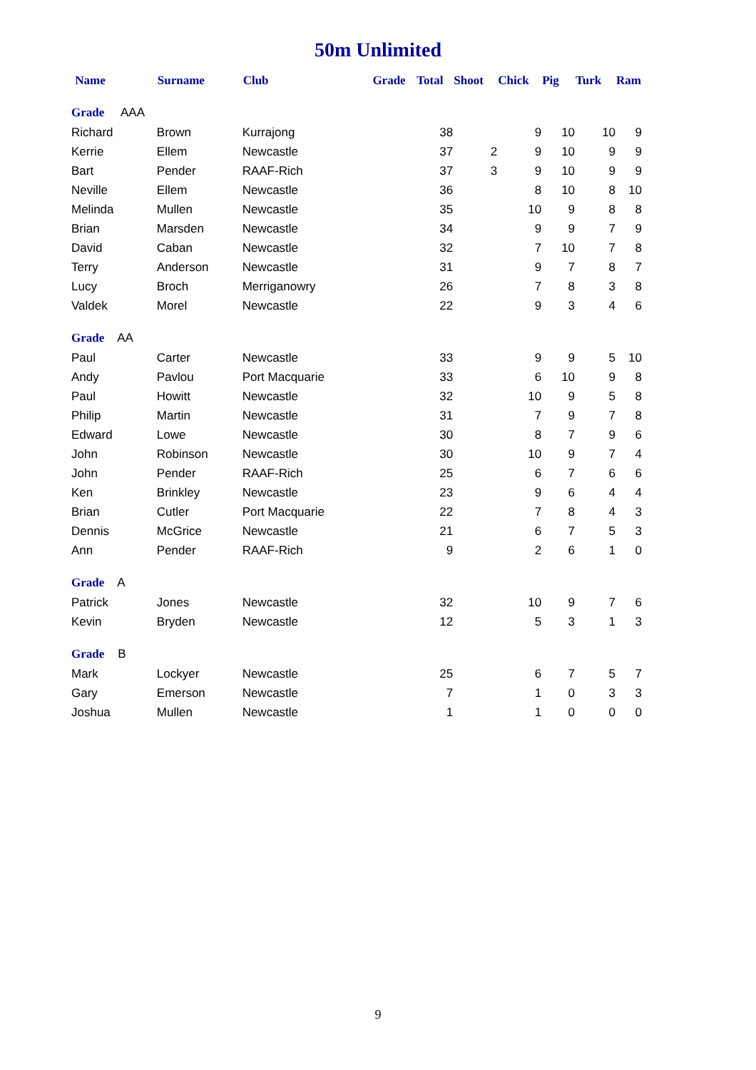50m Unlimited
| Name | Surname | Club | Grade | Total | Shoot | Chick | Pig | Turk | Ram |
| --- | --- | --- | --- | --- | --- | --- | --- | --- | --- |
| Grade AAA | | | | | | | | | |
| Richard | Brown | Kurrajong | | 38 | | 9 | 10 | 10 | 9 |
| Kerrie | Ellem | Newcastle | | 37 | 2 | 9 | 10 | 9 | 9 |
| Bart | Pender | RAAF-Rich | | 37 | 3 | 9 | 10 | 9 | 9 |
| Neville | Ellem | Newcastle | | 36 | | 8 | 10 | 8 | 10 |
| Melinda | Mullen | Newcastle | | 35 | | 10 | 9 | 8 | 8 |
| Brian | Marsden | Newcastle | | 34 | | 9 | 9 | 7 | 9 |
| David | Caban | Newcastle | | 32 | | 7 | 10 | 7 | 8 |
| Terry | Anderson | Newcastle | | 31 | | 9 | 7 | 8 | 7 |
| Lucy | Broch | Merriganowry | | 26 | | 7 | 8 | 3 | 8 |
| Valdek | Morel | Newcastle | | 22 | | 9 | 3 | 4 | 6 |
| Grade AA | | | | | | | | | |
| Paul | Carter | Newcastle | | 33 | | 9 | 9 | 5 | 10 |
| Andy | Pavlou | Port Macquarie | | 33 | | 6 | 10 | 9 | 8 |
| Paul | Howitt | Newcastle | | 32 | | 10 | 9 | 5 | 8 |
| Philip | Martin | Newcastle | | 31 | | 7 | 9 | 7 | 8 |
| Edward | Lowe | Newcastle | | 30 | | 8 | 7 | 9 | 6 |
| John | Robinson | Newcastle | | 30 | | 10 | 9 | 7 | 4 |
| John | Pender | RAAF-Rich | | 25 | | 6 | 7 | 6 | 6 |
| Ken | Brinkley | Newcastle | | 23 | | 9 | 6 | 4 | 4 |
| Brian | Cutler | Port Macquarie | | 22 | | 7 | 8 | 4 | 3 |
| Dennis | McGrice | Newcastle | | 21 | | 6 | 7 | 5 | 3 |
| Ann | Pender | RAAF-Rich | | 9 | | 2 | 6 | 1 | 0 |
| Grade A | | | | | | | | | |
| Patrick | Jones | Newcastle | | 32 | | 10 | 9 | 7 | 6 |
| Kevin | Bryden | Newcastle | | 12 | | 5 | 3 | 1 | 3 |
| Grade B | | | | | | | | | |
| Mark | Lockyer | Newcastle | | 25 | | 6 | 7 | 5 | 7 |
| Gary | Emerson | Newcastle | | 7 | | 1 | 0 | 3 | 3 |
| Joshua | Mullen | Newcastle | | 1 | | 1 | 0 | 0 | 0 |
9